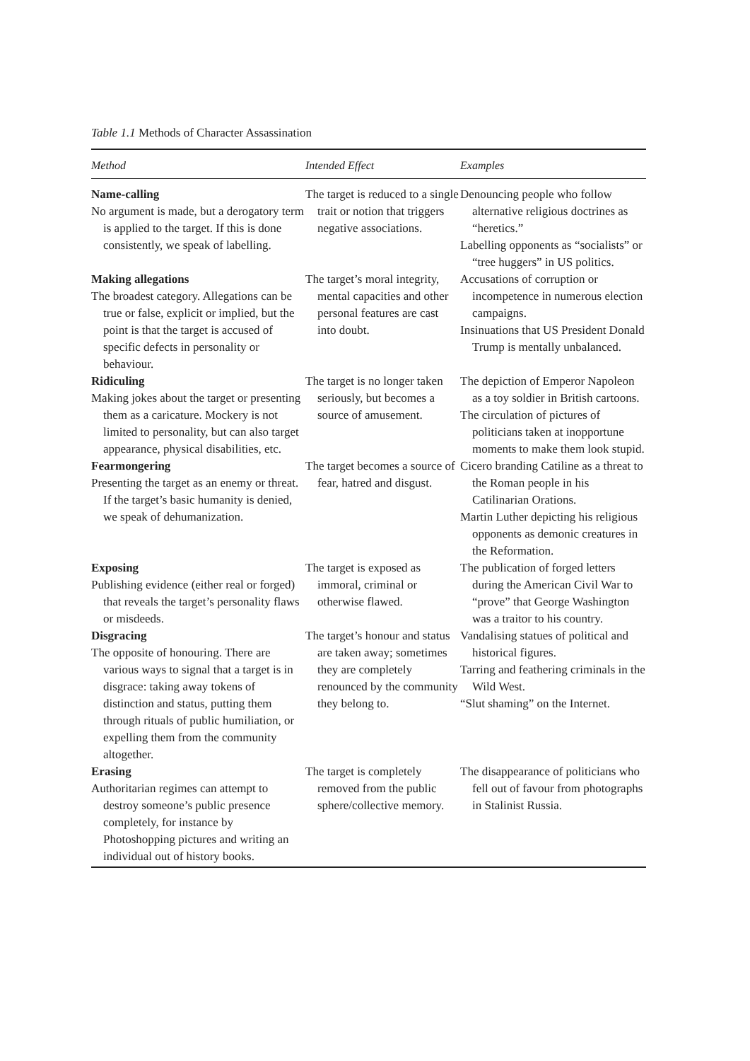Table 1.1 Methods of Character Assassination
| Method | Intended Effect | Examples |
| --- | --- | --- |
| Name-calling No argument is made, but a derogatory term is applied to the target. If this is done consistently, we speak of labelling. | The target is reduced to a single trait or notion that triggers negative associations. | Denouncing people who follow alternative religious doctrines as “heretics.” Labelling opponents as “socialists” or “tree huggers” in US politics. |
| Making allegations The broadest category. Allegations can be true or false, explicit or implied, but the point is that the target is accused of specific defects in personality or behaviour. | The target’s moral integrity, mental capacities and other personal features are cast into doubt. | Accusations of corruption or incompetence in numerous election campaigns. Insinuations that US President Donald Trump is mentally unbalanced. |
| Ridiculing Making jokes about the target or presenting them as a caricature. Mockery is not limited to personality, but can also target appearance, physical disabilities, etc. | The target is no longer taken seriously, but becomes a source of amusement. | The depiction of Emperor Napoleon as a toy soldier in British cartoons. The circulation of pictures of politicians taken at inopportune moments to make them look stupid. |
| Fearmongering Presenting the target as an enemy or threat. If the target’s basic humanity is denied, we speak of dehumanization. | The target becomes a source of fear, hatred and disgust. | Cicero branding Catiline as a threat to the Roman people in his Catilinarian Orations. Martin Luther depicting his religious opponents as demonic creatures in the Reformation. |
| Exposing Publishing evidence (either real or forged) that reveals the target’s personality flaws or misdeeds. | The target is exposed as immoral, criminal or otherwise flawed. | The publication of forged letters during the American Civil War to “prove” that George Washington was a traitor to his country. |
| Disgracing The opposite of honouring. There are various ways to signal that a target is in disgrace: taking away tokens of distinction and status, putting them through rituals of public humiliation, or expelling them from the community altogether. | The target’s honour and status are taken away; sometimes they are completely renounced by the community they belong to. | Vandalising statues of political and historical figures. Tarring and feathering criminals in the Wild West. “Slut shaming” on the Internet. |
| Erasing Authoritarian regimes can attempt to destroy someone’s public presence completely, for instance by Photoshopping pictures and writing an individual out of history books. | The target is completely removed from the public sphere/collective memory. | The disappearance of politicians who fell out of favour from photographs in Stalinist Russia. |